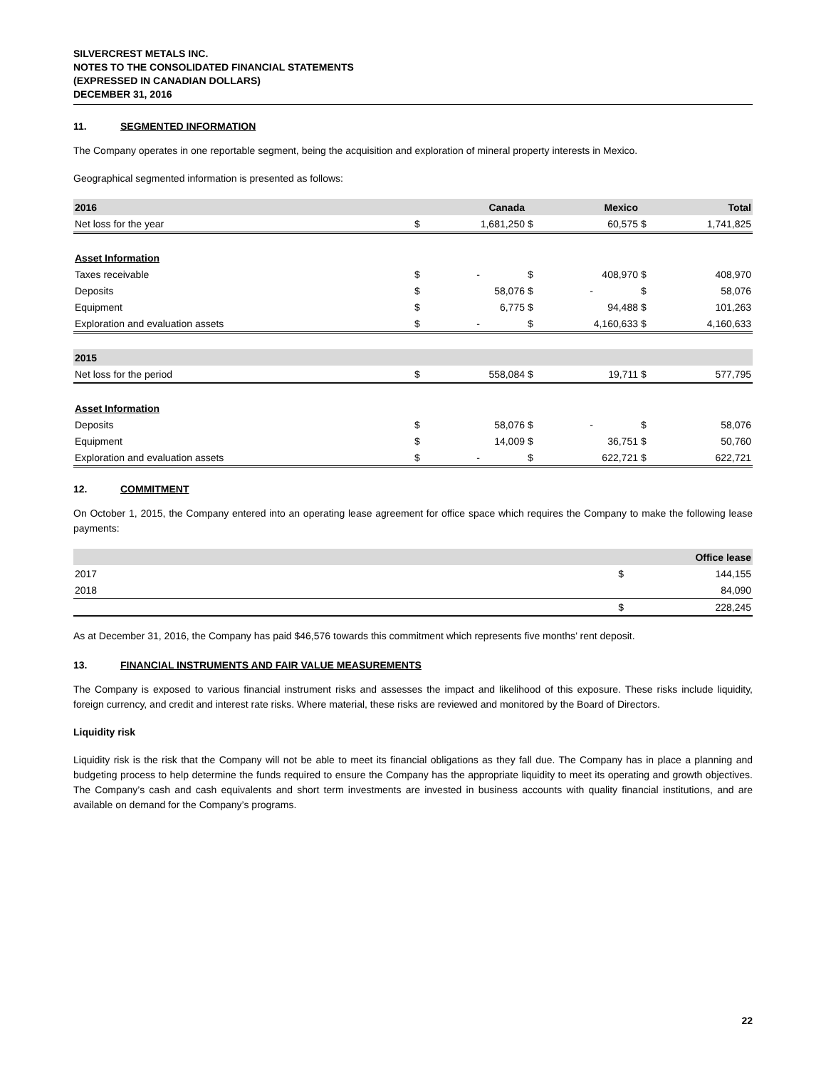SILVERCREST METALS INC.
NOTES TO THE CONSOLIDATED FINANCIAL STATEMENTS
(EXPRESSED IN CANADIAN DOLLARS)
DECEMBER 31, 2016
11. SEGMENTED INFORMATION
The Company operates in one reportable segment, being the acquisition and exploration of mineral property interests in Mexico.
Geographical segmented information is presented as follows:
| 2016 | | Canada | | Mexico | | Total |
| Net loss for the year | $ | 1,681,250 | $ | 60,575 | $ | 1,741,825 |
| Asset Information | | | | | | |
| Taxes receivable | $ | - | $ | 408,970 | $ | 408,970 |
| Deposits | $ | 58,076 | $ | - | $ | 58,076 |
| Equipment | $ | 6,775 | $ | 94,488 | $ | 101,263 |
| Exploration and evaluation assets | $ | - | $ | 4,160,633 | $ | 4,160,633 |
| 2015 | | | | | | |
| Net loss for the period | $ | 558,084 | $ | 19,711 | $ | 577,795 |
| Asset Information | | | | | | |
| Deposits | $ | 58,076 | $ | - | $ | 58,076 |
| Equipment | $ | 14,009 | $ | 36,751 | $ | 50,760 |
| Exploration and evaluation assets | $ | - | $ | 622,721 | $ | 622,721 |
12. COMMITMENT
On October 1, 2015, the Company entered into an operating lease agreement for office space which requires the Company to make the following lease payments:
| | | Office lease |
| 2017 | $ | 144,155 |
| 2018 | | 84,090 |
| | $ | 228,245 |
As at December 31, 2016, the Company has paid $46,576 towards this commitment which represents five months’ rent deposit.
13. FINANCIAL INSTRUMENTS AND FAIR VALUE MEASUREMENTS
The Company is exposed to various financial instrument risks and assesses the impact and likelihood of this exposure. These risks include liquidity, foreign currency, and credit and interest rate risks. Where material, these risks are reviewed and monitored by the Board of Directors.
Liquidity risk
Liquidity risk is the risk that the Company will not be able to meet its financial obligations as they fall due. The Company has in place a planning and budgeting process to help determine the funds required to ensure the Company has the appropriate liquidity to meet its operating and growth objectives. The Company’s cash and cash equivalents and short term investments are invested in business accounts with quality financial institutions, and are available on demand for the Company’s programs.
22